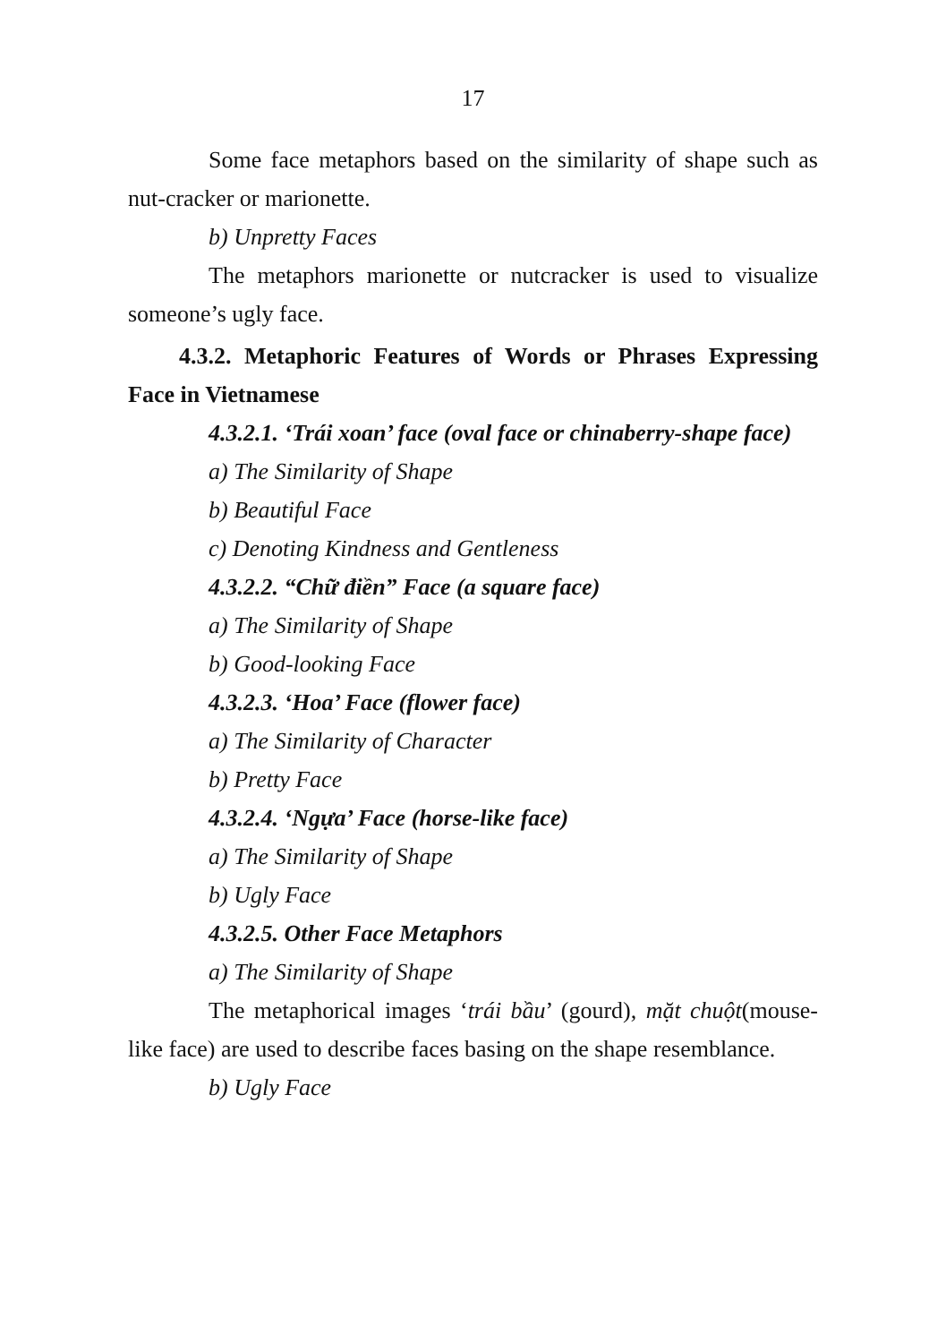17
Some face metaphors based on the similarity of shape such as nut-cracker or marionette.
b) Unpretty Faces
The metaphors marionette or nutcracker is used to visualize someone’s ugly face.
4.3.2. Metaphoric Features of Words or Phrases Expressing Face in Vietnamese
4.3.2.1. ‘Trái xoan’ face (oval face or chinaberry-shape face)
a) The Similarity of Shape
b) Beautiful Face
c) Denoting Kindness and Gentleness
4.3.2.2. “Chữ điền” Face (a square face)
a) The Similarity of Shape
b) Good-looking Face
4.3.2.3. ‘Hoa’ Face (flower face)
a) The Similarity of Character
b) Pretty Face
4.3.2.4. ‘Ngựa’ Face (horse-like face)
a) The Similarity of Shape
b) Ugly Face
4.3.2.5. Other Face Metaphors
a) The Similarity of Shape
The metaphorical images ‘trái bầu’ (gourd), mặt chuột(mouse-like face) are used to describe faces basing on the shape resemblance.
b) Ugly Face